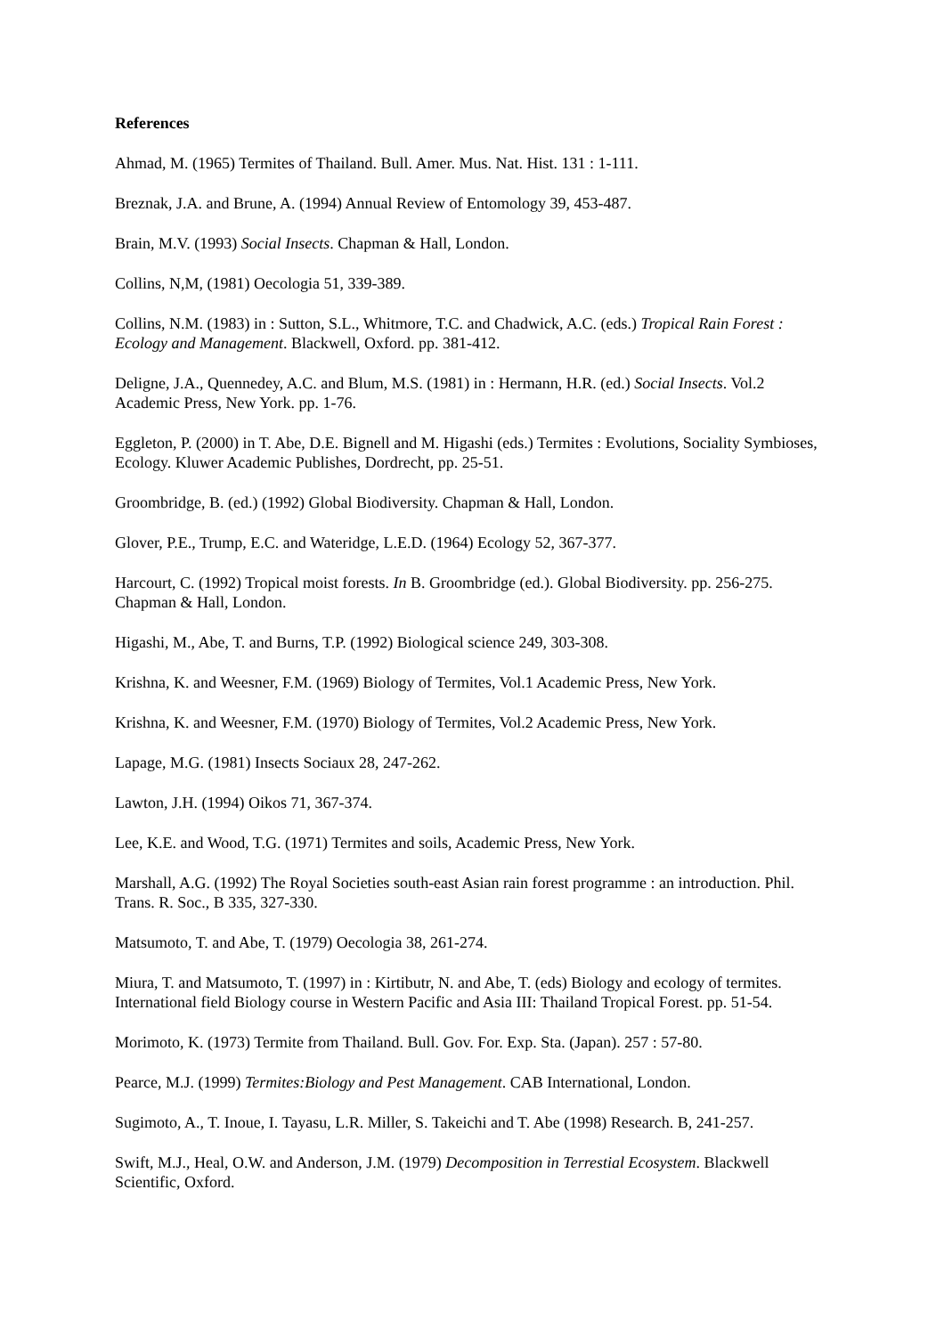References
Ahmad, M. (1965) Termites of Thailand. Bull. Amer. Mus. Nat. Hist. 131 : 1-111.
Breznak, J.A. and Brune, A. (1994) Annual Review of Entomology 39, 453-487.
Brain, M.V. (1993) Social Insects. Chapman & Hall, London.
Collins, N,M, (1981) Oecologia 51, 339-389.
Collins, N.M. (1983) in : Sutton, S.L., Whitmore, T.C. and Chadwick, A.C. (eds.) Tropical Rain Forest : Ecology and Management. Blackwell, Oxford. pp. 381-412.
Deligne, J.A., Quennedey, A.C. and Blum, M.S. (1981) in : Hermann, H.R. (ed.) Social Insects. Vol.2 Academic Press, New York. pp. 1-76.
Eggleton, P. (2000) in T. Abe, D.E. Bignell and M. Higashi (eds.) Termites : Evolutions, Sociality Symbioses, Ecology. Kluwer Academic Publishes, Dordrecht, pp. 25-51.
Groombridge, B. (ed.) (1992) Global Biodiversity. Chapman & Hall, London.
Glover, P.E., Trump, E.C. and Wateridge, L.E.D. (1964) Ecology 52, 367-377.
Harcourt, C. (1992) Tropical moist forests. In B. Groombridge (ed.). Global Biodiversity. pp. 256-275. Chapman & Hall, London.
Higashi, M., Abe, T. and Burns, T.P. (1992) Biological science 249, 303-308.
Krishna, K. and Weesner, F.M. (1969) Biology of Termites, Vol.1 Academic Press, New York.
Krishna, K. and Weesner, F.M. (1970) Biology of Termites, Vol.2 Academic Press, New York.
Lapage, M.G. (1981) Insects Sociaux 28, 247-262.
Lawton, J.H. (1994) Oikos 71, 367-374.
Lee, K.E. and Wood, T.G. (1971) Termites and soils, Academic Press, New York.
Marshall, A.G. (1992) The Royal Societies south-east Asian rain forest programme : an introduction. Phil. Trans. R. Soc., B 335, 327-330.
Matsumoto, T. and Abe, T. (1979) Oecologia 38, 261-274.
Miura, T. and Matsumoto, T. (1997) in : Kirtibutr, N. and Abe, T. (eds) Biology and ecology of termites. International field Biology course in Western Pacific and Asia III: Thailand Tropical Forest. pp. 51-54.
Morimoto, K. (1973) Termite from Thailand. Bull. Gov. For. Exp. Sta. (Japan). 257 : 57-80.
Pearce, M.J. (1999) Termites:Biology and Pest Management. CAB International, London.
Sugimoto, A., T. Inoue, I. Tayasu, L.R. Miller, S. Takeichi and T. Abe (1998) Research. B, 241-257.
Swift, M.J., Heal, O.W. and Anderson, J.M. (1979) Decomposition in Terrestial Ecosystem. Blackwell Scientific, Oxford.